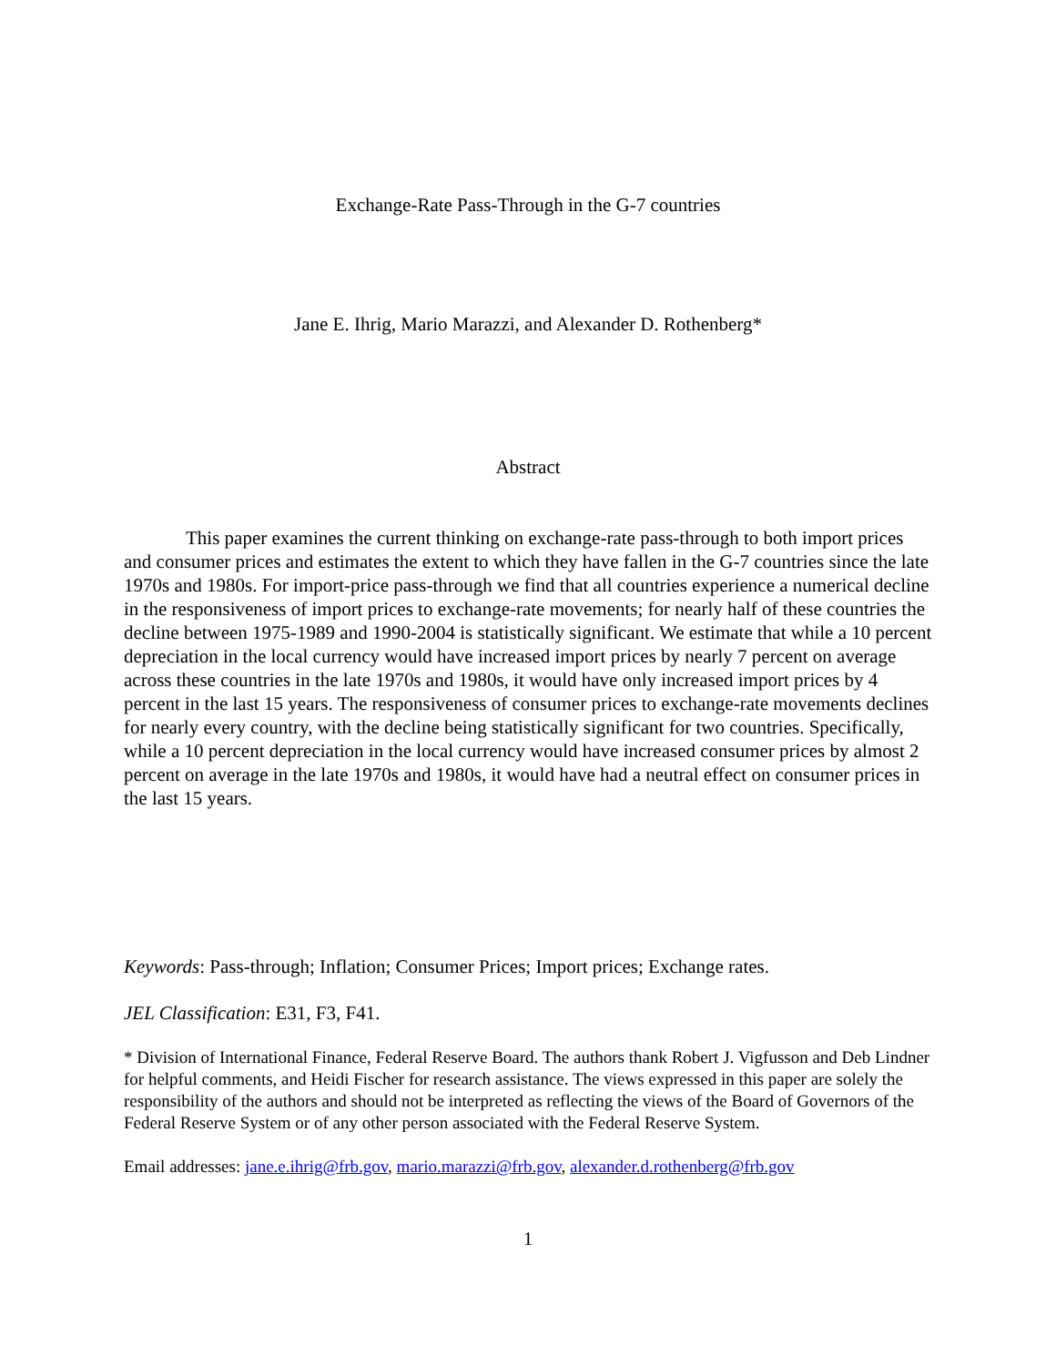Exchange-Rate Pass-Through in the G-7 countries
Jane E. Ihrig, Mario Marazzi, and Alexander D. Rothenberg*
Abstract
This paper examines the current thinking on exchange-rate pass-through to both import prices and consumer prices and estimates the extent to which they have fallen in the G-7 countries since the late 1970s and 1980s. For import-price pass-through we find that all countries experience a numerical decline in the responsiveness of import prices to exchange-rate movements; for nearly half of these countries the decline between 1975-1989 and 1990-2004 is statistically significant. We estimate that while a 10 percent depreciation in the local currency would have increased import prices by nearly 7 percent on average across these countries in the late 1970s and 1980s, it would have only increased import prices by 4 percent in the last 15 years. The responsiveness of consumer prices to exchange-rate movements declines for nearly every country, with the decline being statistically significant for two countries. Specifically, while a 10 percent depreciation in the local currency would have increased consumer prices by almost 2 percent on average in the late 1970s and 1980s, it would have had a neutral effect on consumer prices in the last 15 years.
Keywords: Pass-through; Inflation; Consumer Prices; Import prices; Exchange rates.
JEL Classification: E31, F3, F41.
* Division of International Finance, Federal Reserve Board. The authors thank Robert J. Vigfusson and Deb Lindner for helpful comments, and Heidi Fischer for research assistance. The views expressed in this paper are solely the responsibility of the authors and should not be interpreted as reflecting the views of the Board of Governors of the Federal Reserve System or of any other person associated with the Federal Reserve System.
Email addresses: jane.e.ihrig@frb.gov, mario.marazzi@frb.gov, alexander.d.rothenberg@frb.gov
1